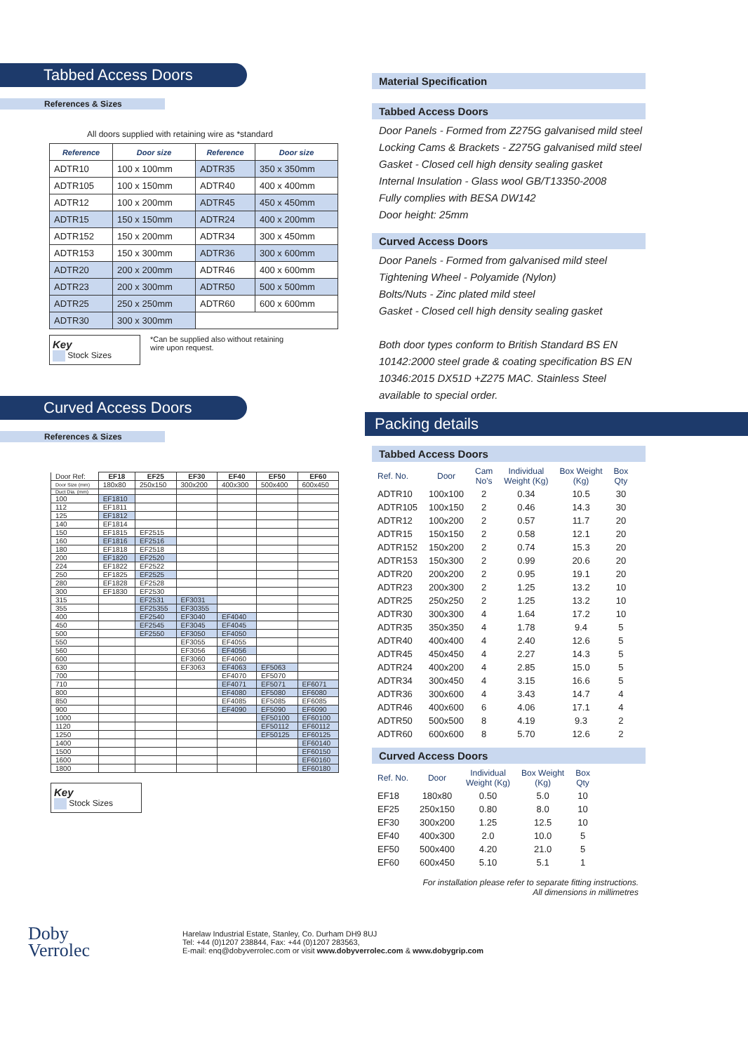Tabbed Access Doors
References & Sizes
All doors supplied with retaining wire as *standard
| Reference | Door size | Reference | Door size |
| --- | --- | --- | --- |
| ADTR10 | 100 x 100mm | ADTR35 | 350 x 350mm |
| ADTR105 | 100 x 150mm | ADTR40 | 400 x 400mm |
| ADTR12 | 100 x 200mm | ADTR45 | 450 x 450mm |
| ADTR15 | 150 x 150mm | ADTR24 | 400 x 200mm |
| ADTR152 | 150 x 200mm | ADTR34 | 300 x 450mm |
| ADTR153 | 150 x 300mm | ADTR36 | 300 x 600mm |
| ADTR20 | 200 x 200mm | ADTR46 | 400 x 600mm |
| ADTR23 | 200 x 300mm | ADTR50 | 500 x 500mm |
| ADTR25 | 250 x 250mm | ADTR60 | 600 x 600mm |
| ADTR30 | 300 x 300mm | | |
Key
Stock Sizes
*Can be supplied also without retaining
wire upon request.
Curved Access Doors
References & Sizes
| Door Ref: | EF18 | EF25 | EF30 | EF40 | EF50 | EF60 |
| Door Size (mm) | 180x80 | 250x150 | 300x200 | 400x300 | 500x400 | 600x450 |
| Duct Dia. (mm) | | | | | | |
| 100 | EF1810 | | | | | |
| 112 | EF1811 | | | | | |
| 125 | EF1812 | | | | | |
| 140 | EF1814 | | | | | |
| 150 | EF1815 | EF2515 | | | | |
| 160 | EF1816 | EF2516 | | | | |
| 180 | EF1818 | EF2518 | | | | |
| 200 | EF1820 | EF2520 | | | | |
| 224 | EF1822 | EF2522 | | | | |
| 250 | EF1825 | EF2525 | | | | |
| 280 | EF1828 | EF2528 | | | | |
| 300 | EF1830 | EF2530 | | | | |
| 315 | | EF2531 | EF3031 | | | |
| 355 | | EF25355 | EF30355 | | | |
| 400 | | EF2540 | EF3040 | EF4040 | | |
| 450 | | EF2545 | EF3045 | EF4045 | | |
| 500 | | EF2550 | EF3050 | EF4050 | | |
| 550 | | | EF3055 | EF4055 | | |
| 560 | | | EF3056 | EF4056 | | |
| 600 | | | EF3060 | EF4060 | | |
| 630 | | | EF3063 | EF4063 | EF5063 | |
| 700 | | | | EF4070 | EF5070 | |
| 710 | | | | EF4071 | EF5071 | EF6071 |
| 800 | | | | EF4080 | EF5080 | EF6080 |
| 850 | | | | EF4085 | EF5085 | EF6085 |
| 900 | | | | EF4090 | EF5090 | EF6090 |
| 1000 | | | | | EF50100 | EF60100 |
| 1120 | | | | | EF50112 | EF60112 |
| 1250 | | | | | EF50125 | EF60125 |
| 1400 | | | | | | EF60140 |
| 1500 | | | | | | EF60150 |
| 1600 | | | | | | EF60160 |
| 1800 | | | | | | EF60180 |
Key
Stock Sizes
Material Specification
Tabbed Access Doors
Door Panels - Formed from Z275G galvanised mild steel
Locking Cams & Brackets - Z275G galvanised mild steel
Gasket - Closed cell high density sealing gasket
Internal Insulation - Glass wool GB/T13350-2008
Fully complies with BESA DW142
Door height: 25mm
Curved Access Doors
Door Panels - Formed from galvanised mild steel
Tightening Wheel - Polyamide (Nylon)
Bolts/Nuts - Zinc plated mild steel
Gasket - Closed cell high density sealing gasket
Both door types conform to British Standard BS EN
10142:2000 steel grade & coating specification BS EN
10346:2015 DX51D +Z275 MAC. Stainless Steel
available to special order.
Packing details
Tabbed Access Doors
| Ref. No. | Door | Cam No's | Individual Weight (Kg) | Box Weight (Kg) | Box Qty |
| --- | --- | --- | --- | --- | --- |
| ADTR10 | 100x100 | 2 | 0.34 | 10.5 | 30 |
| ADTR105 | 100x150 | 2 | 0.46 | 14.3 | 30 |
| ADTR12 | 100x200 | 2 | 0.57 | 11.7 | 20 |
| ADTR15 | 150x150 | 2 | 0.58 | 12.1 | 20 |
| ADTR152 | 150x200 | 2 | 0.74 | 15.3 | 20 |
| ADTR153 | 150x300 | 2 | 0.99 | 20.6 | 20 |
| ADTR20 | 200x200 | 2 | 0.95 | 19.1 | 20 |
| ADTR23 | 200x300 | 2 | 1.25 | 13.2 | 10 |
| ADTR25 | 250x250 | 2 | 1.25 | 13.2 | 10 |
| ADTR30 | 300x300 | 4 | 1.64 | 17.2 | 10 |
| ADTR35 | 350x350 | 4 | 1.78 | 9.4 | 5 |
| ADTR40 | 400x400 | 4 | 2.40 | 12.6 | 5 |
| ADTR45 | 450x450 | 4 | 2.27 | 14.3 | 5 |
| ADTR24 | 400x200 | 4 | 2.85 | 15.0 | 5 |
| ADTR34 | 300x450 | 4 | 3.15 | 16.6 | 5 |
| ADTR36 | 300x600 | 4 | 3.43 | 14.7 | 4 |
| ADTR46 | 400x600 | 6 | 4.06 | 17.1 | 4 |
| ADTR50 | 500x500 | 8 | 4.19 | 9.3 | 2 |
| ADTR60 | 600x600 | 8 | 5.70 | 12.6 | 2 |
Curved Access Doors
| Ref. No. | Door | Individual Weight (Kg) | Box Weight (Kg) | Box Qty |
| --- | --- | --- | --- | --- |
| EF18 | 180x80 | 0.50 | 5.0 | 10 |
| EF25 | 250x150 | 0.80 | 8.0 | 10 |
| EF30 | 300x200 | 1.25 | 12.5 | 10 |
| EF40 | 400x300 | 2.0 | 10.0 | 5 |
| EF50 | 500x400 | 4.20 | 21.0 | 5 |
| EF60 | 600x450 | 5.10 | 5.1 | 1 |
For installation please refer to separate fitting instructions.
All dimensions in millimetres
Doby
Verrolec
Harelaw Industrial Estate, Stanley, Co. Durham DH9 8UJ
Tel: +44 (0)1207 238844, Fax: +44 (0)1207 283563,
E-mail: enq@dobyverrolec.com or visit www.dobyverrolec.com & www.dobygrip.com